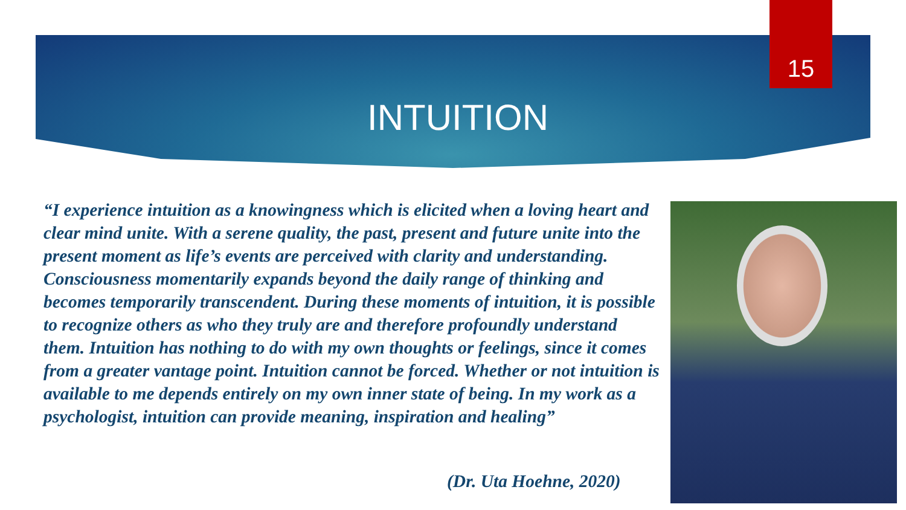15
INTUITION
“I experience intuition as a knowingness which is elicited when a loving heart and clear mind unite. With a serene quality, the past, present and future unite into the present moment as life’s events are perceived with clarity and understanding. Consciousness momentarily expands beyond the daily range of thinking and becomes temporarily transcendent. During these moments of intuition, it is possible to recognize others as who they truly are and therefore profoundly understand them. Intuition has nothing to do with my own thoughts or feelings, since it comes from a greater vantage point. Intuition cannot be forced. Whether or not intuition is available to me depends entirely on my own inner state of being. In my work as a psychologist, intuition can provide meaning, inspiration and healing”
(Dr. Uta Hoehne, 2020)